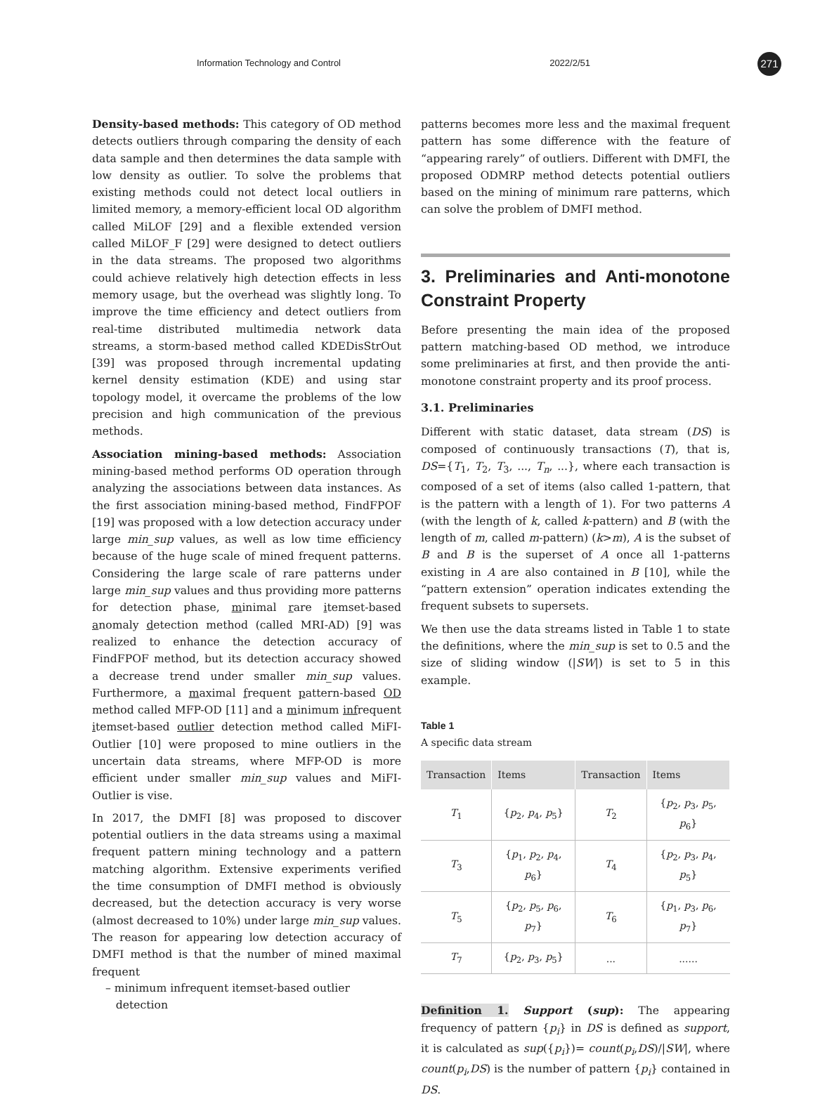Information Technology and Control 2022/2/51 271
Density-based methods: This category of OD method detects outliers through comparing the density of each data sample and then determines the data sample with low density as outlier. To solve the problems that existing methods could not detect local outliers in limited memory, a memory-efficient local OD algorithm called MiLOF [29] and a flexible extended version called MiLOF_F [29] were designed to detect outliers in the data streams. The proposed two algorithms could achieve relatively high detection effects in less memory usage, but the overhead was slightly long. To improve the time efficiency and detect outliers from real-time distributed multimedia network data streams, a storm-based method called KDEDisStrOut [39] was proposed through incremental updating kernel density estimation (KDE) and using star topology model, it overcame the problems of the low precision and high communication of the previous methods.
Association mining-based methods: Association mining-based method performs OD operation through analyzing the associations between data instances. As the first association mining-based method, FindFPOF [19] was proposed with a low detection accuracy under large min_sup values, as well as low time efficiency because of the huge scale of mined frequent patterns. Considering the large scale of rare patterns under large min_sup values and thus providing more patterns for detection phase, minimal rare itemset-based anomaly detection method (called MRI-AD) [9] was realized to enhance the detection accuracy of FindFPOF method, but its detection accuracy showed a decrease trend under smaller min_sup values. Furthermore, a maximal frequent pattern-based OD method called MFP-OD [11] and a minimum infrequent itemset-based outlier detection method called MiFI-Outlier [10] were proposed to mine outliers in the uncertain data streams, where MFP-OD is more efficient under smaller min_sup values and MiFI-Outlier is vise.
In 2017, the DMFI [8] was proposed to discover potential outliers in the data streams using a maximal frequent pattern mining technology and a pattern matching algorithm. Extensive experiments verified the time consumption of DMFI method is obviously decreased, but the detection accuracy is very worse (almost decreased to 10%) under large min_sup values. The reason for appearing low detection accuracy of DMFI method is that the number of mined maximal frequent
patterns becomes more less and the maximal frequent pattern has some difference with the feature of “appearing rarely” of outliers. Different with DMFI, the proposed ODMRP method detects potential outliers based on the mining of minimum rare patterns, which can solve the problem of DMFI method.
3. Preliminaries and Anti-monotone Constraint Property
Before presenting the main idea of the proposed pattern matching-based OD method, we introduce some preliminaries at first, and then provide the anti-monotone constraint property and its proof process.
3.1. Preliminaries
Different with static dataset, data stream (DS) is composed of continuously transactions (T), that is, DS={T<sub>1</sub>, T<sub>2</sub>, T<sub>3</sub>, ..., T<sub>n</sub>, ...}, where each transaction is composed of a set of items (also called 1-pattern, that is the pattern with a length of 1). For two patterns A (with the length of k, called k-pattern) and B (with the length of m, called m-pattern) (k>m), A is the subset of B and B is the superset of A once all 1-patterns existing in A are also contained in B [10], while the “pattern extension” operation indicates extending the frequent subsets to supersets.
We then use the data streams listed in Table 1 to state the definitions, where the min_sup is set to 0.5 and the size of sliding window (|SW|) is set to 5 in this example.
Table 1
A specific data stream
| Transaction | Items | Transaction | Items |
| --- | --- | --- | --- |
| T<sub>1</sub> | { p<sub>2</sub>, p<sub>4</sub>, p<sub>5</sub>} | T<sub>2</sub> | { p<sub>2</sub>, p<sub>3</sub>, p<sub>5</sub>, p<sub>6</sub>} |
| T<sub>3</sub> | { p<sub>1</sub>, p<sub>2</sub>, p<sub>4</sub>, p<sub>6</sub>} | T<sub>4</sub> | { p<sub>2</sub>, p<sub>3</sub>, p<sub>4</sub>, p<sub>5</sub>} |
| T<sub>5</sub> | { p<sub>2</sub>, p<sub>5</sub>, p<sub>6</sub>, p<sub>7</sub>} | T<sub>6</sub> | { p<sub>1</sub>, p<sub>3</sub>, p<sub>6</sub>, p<sub>7</sub>} |
| T<sub>7</sub> | { p<sub>2</sub>, p<sub>3</sub>, p<sub>5</sub>} | ... | ...... |
Definition 1. Support (sup): The appearing frequency of pattern {p<sub>i</sub>} in DS is defined as support, it is calculated as sup({p<sub>i</sub>})= count(p<sub>i</sub>,DS)/|SW|, where count(p<sub>i</sub>,DS) is the number of pattern {p<sub>i</sub>} contained in DS.
– minimum infrequent itemset-based outlier
detection